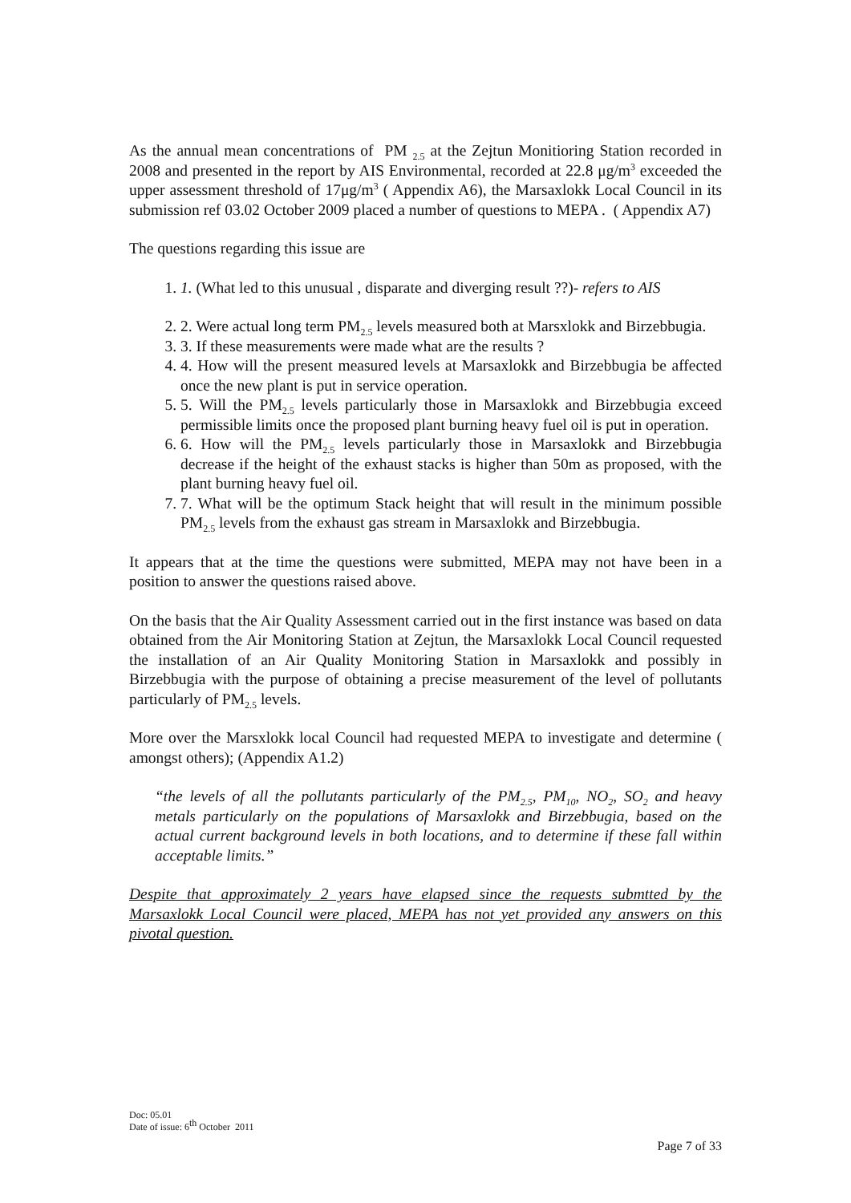As the annual mean concentrations of PM <sub>2.5</sub> at the Zejtun Monitioring Station recorded in 2008 and presented in the report by AIS Environmental, recorded at 22.8 μg/m<sup>3</sup> exceeded the upper assessment threshold of 17μg/m<sup>3</sup> ( Appendix A6), the Marsaxlokk Local Council in its submission ref 03.02 October 2009 placed a number of questions to MEPA . ( Appendix A7)
The questions regarding this issue are
1. 1. (What led to this unusual , disparate and diverging result ??)- refers to AIS
2. 2. Were actual long term PM<sub>2.5</sub> levels measured both at Marsxlokk and Birzebbugia.
3. 3. If these measurements were made what are the results ?
4. 4. How will the present measured levels at Marsaxlokk and Birzebbugia be affected once the new plant is put in service operation.
5. 5. Will the PM<sub>2.5</sub> levels particularly those in Marsaxlokk and Birzebbugia exceed permissible limits once the proposed plant burning heavy fuel oil is put in operation.
6. 6. How will the PM<sub>2.5</sub> levels particularly those in Marsaxlokk and Birzebbugia decrease if the height of the exhaust stacks is higher than 50m as proposed, with the plant burning heavy fuel oil.
7. 7. What will be the optimum Stack height that will result in the minimum possible PM<sub>2.5</sub> levels from the exhaust gas stream in Marsaxlokk and Birzebbugia.
It appears that at the time the questions were submitted, MEPA may not have been in a position to answer the questions raised above.
On the basis that the Air Quality Assessment carried out in the first instance was based on data obtained from the Air Monitoring Station at Zejtun, the Marsaxlokk Local Council requested the installation of an Air Quality Monitoring Station in Marsaxlokk and possibly in Birzebbugia with the purpose of obtaining a precise measurement of the level of pollutants particularly of PM<sub>2.5</sub> levels.
More over the Marsxlokk local Council had requested MEPA to investigate and determine ( amongst others); (Appendix A1.2)
“the levels of all the pollutants particularly of the PM<sub>2.5</sub>, PM<sub>10</sub>, NO<sub>2</sub>, SO<sub>2</sub> and heavy metals particularly on the populations of Marsaxlokk and Birzebbugia, based on the actual current background levels in both locations, and to determine if these fall within acceptable limits.”
Despite that approximately 2 years have elapsed since the requests submtted by the Marsaxlokk Local Council were placed, MEPA has not yet provided any answers on this pivotal question.
Doc: 05.01
Date of issue: 6<sup>th</sup> October 2011
Page 7 of 33